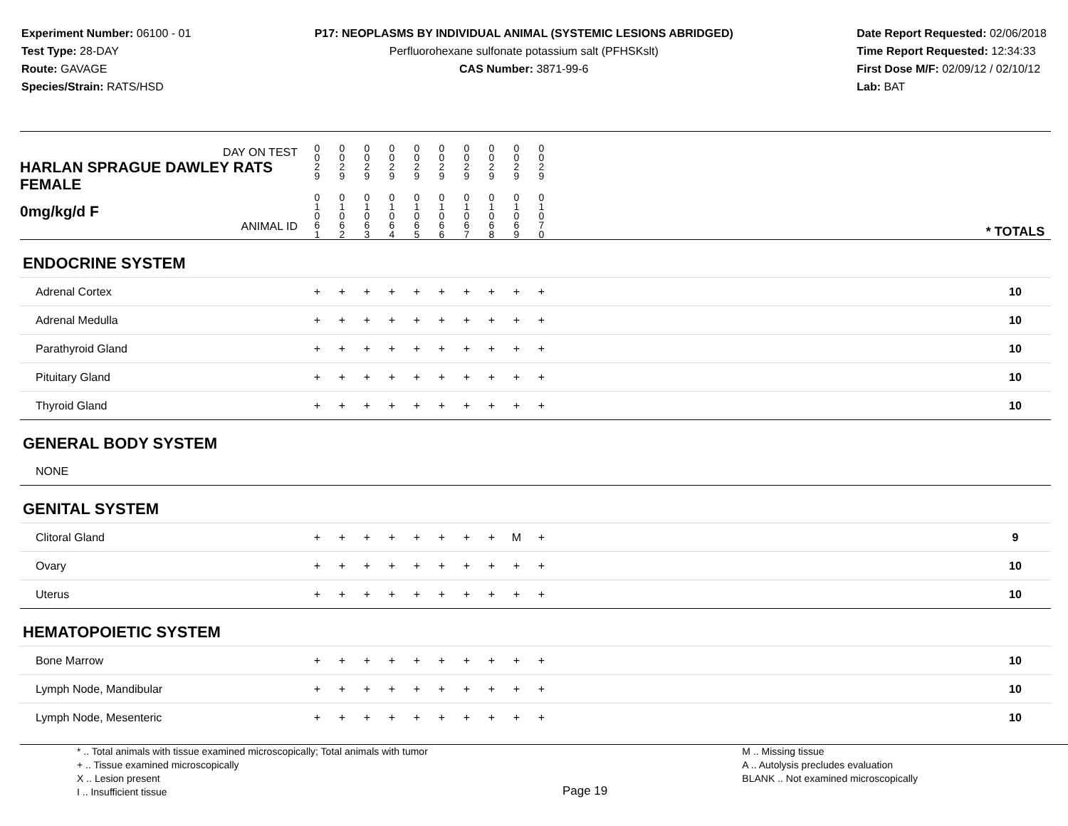Experiment Number: 06100 - 01
Test Type: 28-DAY
Route: GAVAGE
Species/Strain: RATS/HSD
P17: NEOPLASMS BY INDIVIDUAL ANIMAL (SYSTEMIC LESIONS ABRIDGED)
Perfluorohexane sulfonate potassium salt (PFHSKslt)
CAS Number: 3871-99-6
Date Report Requested: 02/06/2018
Time Report Requested: 12:34:33
First Dose M/F: 02/09/12 / 02/10/12
Lab: BAT
| DAY ON TEST HARLAN SPRAGUE DAWLEY RATS FEMALE | 0 0 2 9 | 0 0 2 9 | 0 0 2 9 | 0 0 2 9 | 0 0 2 9 | 0 0 2 9 | 0 0 2 9 | 0 0 2 9 | 0 0 2 9 | 0 0 2 9 | | |
| 0mg/kg/d F ANIMAL ID | 0 1 0 6 1 | 0 1 0 6 2 | 0 1 0 6 3 | 0 1 0 6 4 | 0 1 0 6 5 | 0 1 0 6 6 | 0 1 0 6 7 | 0 1 0 6 8 | 0 1 0 6 9 | 0 1 0 7 0 | | * TOTALS |
| ENDOCRINE SYSTEM | | | | | | | | | | | | |
| Adrenal Cortex | + | + | + | + | + | + | + | + | + | + | | 10 |
| Adrenal Medulla | + | + | + | + | + | + | + | + | + | + | | 10 |
| Parathyroid Gland | + | + | + | + | + | + | + | + | + | + | | 10 |
| Pituitary Gland | + | + | + | + | + | + | + | + | + | + | | 10 |
| Thyroid Gland | + | + | + | + | + | + | + | + | + | + | | 10 |
| GENERAL BODY SYSTEM | | | | | | | | | | | | |
| NONE | | | | | | | | | | | | |
| GENITAL SYSTEM | | | | | | | | | | | | |
| Clitoral Gland | + | + | + | + | + | + | + | + | M | + | | 9 |
| Ovary | + | + | + | + | + | + | + | + | + | + | | 10 |
| Uterus | + | + | + | + | + | + | + | + | + | + | | 10 |
| HEMATOPOIETIC SYSTEM | | | | | | | | | | | | |
| Bone Marrow | + | + | + | + | + | + | + | + | + | + | | 10 |
| Lymph Node, Mandibular | + | + | + | + | + | + | + | + | + | + | | 10 |
| Lymph Node, Mesenteric | + | + | + | + | + | + | + | + | + | + | | 10 |
* .. Total animals with tissue examined microscopically; Total animals with tumor
+ .. Tissue examined microscopically
X .. Lesion present
I .. Insufficient tissue
Page 19
M .. Missing tissue
A .. Autolysis precludes evaluation
BLANK .. Not examined microscopically